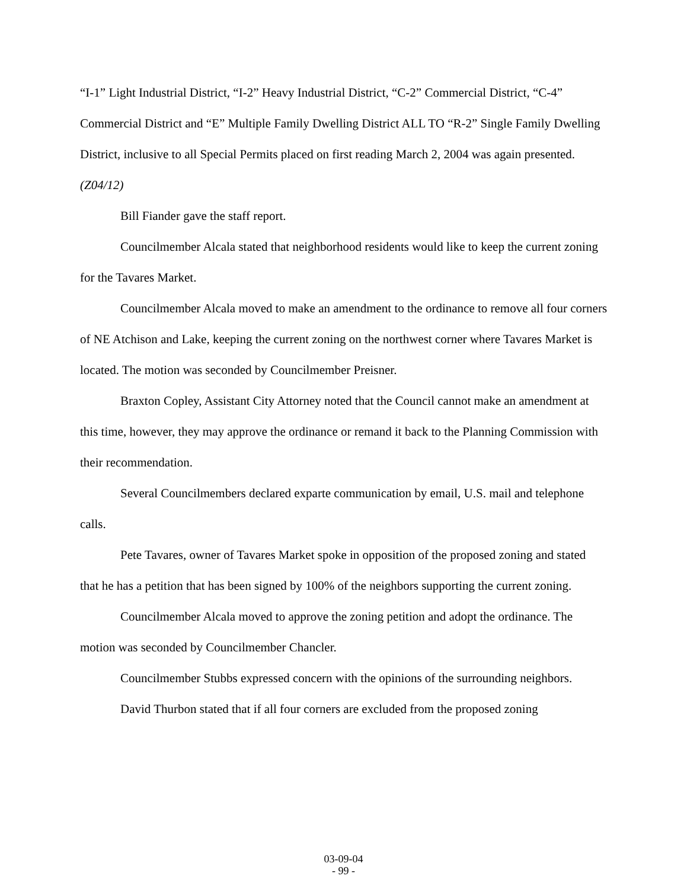“I-1” Light Industrial District, “I-2” Heavy Industrial District, “C-2” Commercial District, “C-4” Commercial District and “E” Multiple Family Dwelling District ALL TO “R-2” Single Family Dwelling District, inclusive to all Special Permits placed on first reading March 2, 2004 was again presented. (Z04/12)
Bill Fiander gave the staff report.
Councilmember Alcala stated that neighborhood residents would like to keep the current zoning for the Tavares Market.
Councilmember Alcala moved to make an amendment to the ordinance to remove all four corners of NE Atchison and Lake, keeping the current zoning on the northwest corner where Tavares Market is located. The motion was seconded by Councilmember Preisner.
Braxton Copley, Assistant City Attorney noted that the Council cannot make an amendment at this time, however, they may approve the ordinance or remand it back to the Planning Commission with their recommendation.
Several Councilmembers declared exparte communication by email, U.S. mail and telephone calls.
Pete Tavares, owner of Tavares Market spoke in opposition of the proposed zoning and stated that he has a petition that has been signed by 100% of the neighbors supporting the current zoning.
Councilmember Alcala moved to approve the zoning petition and adopt the ordinance. The motion was seconded by Councilmember Chancler.
Councilmember Stubbs expressed concern with the opinions of the surrounding neighbors.
David Thurbon stated that if all four corners are excluded from the proposed zoning
03-09-04
- 99 -